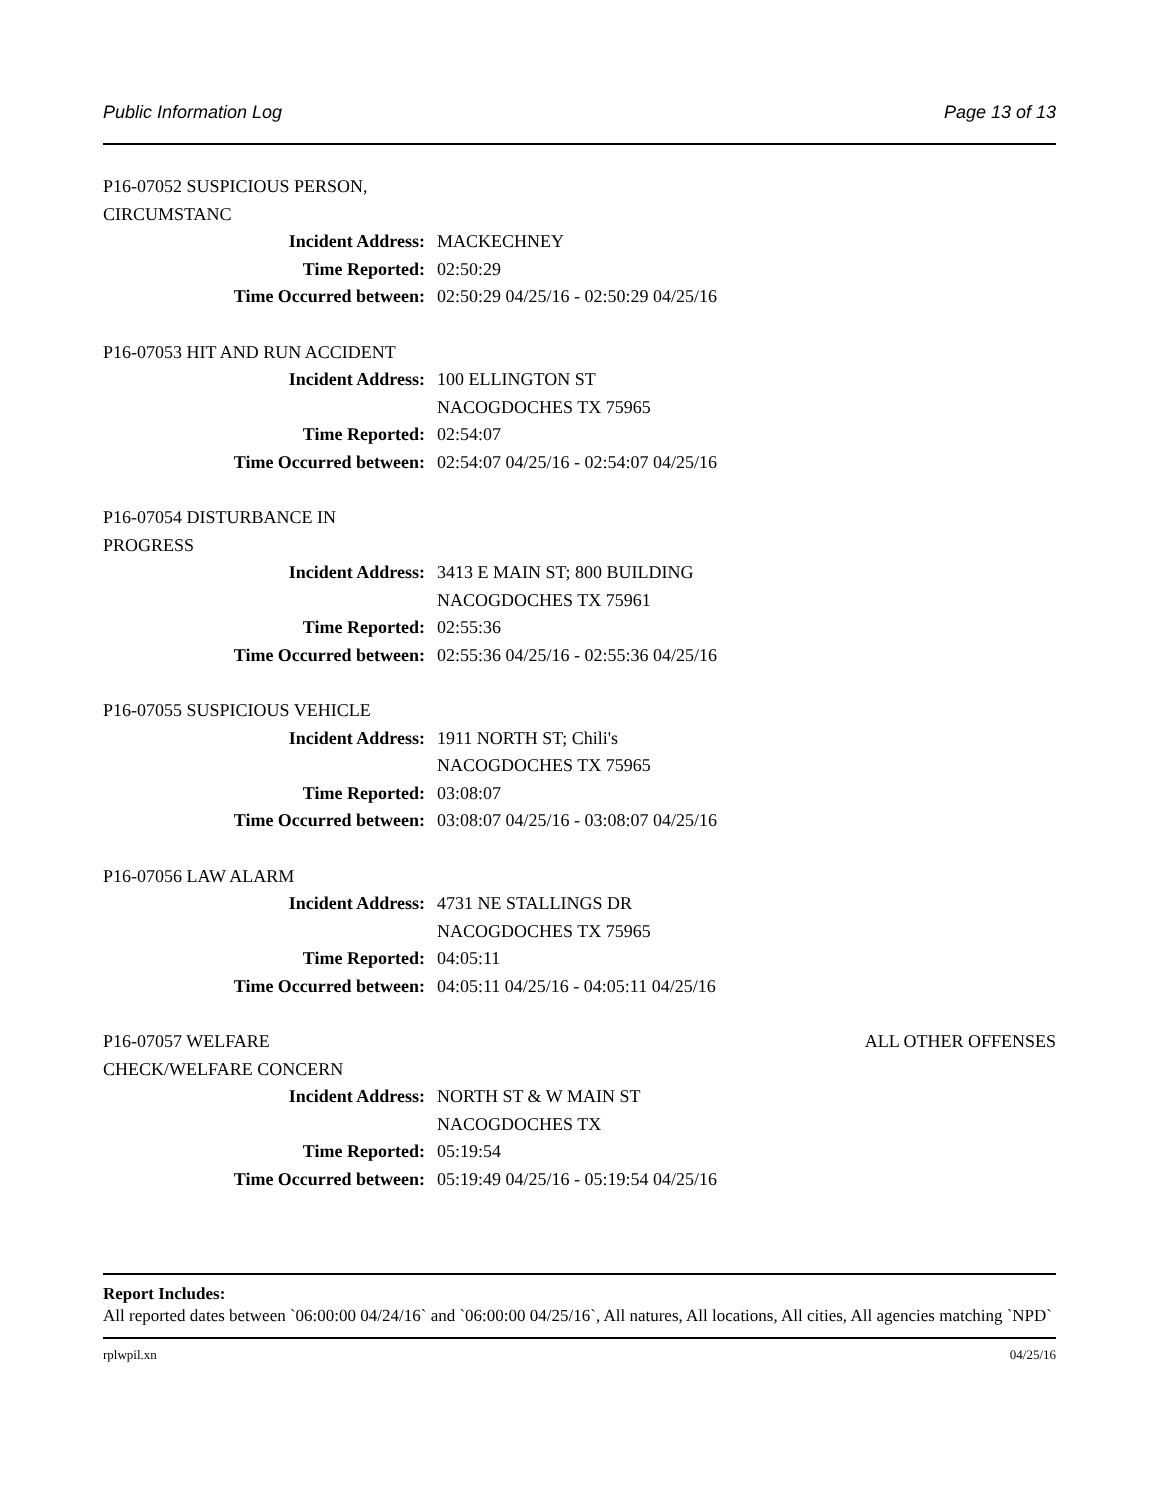Public Information Log Page 13 of 13
P16-07052 SUSPICIOUS PERSON, CIRCUMSTANC
Incident Address: MACKECHNEY
Time Reported: 02:50:29
Time Occurred between: 02:50:29 04/25/16 - 02:50:29 04/25/16
P16-07053 HIT AND RUN ACCIDENT
Incident Address: 100 ELLINGTON ST
NACOGDOCHES TX 75965
Time Reported: 02:54:07
Time Occurred between: 02:54:07 04/25/16 - 02:54:07 04/25/16
P16-07054 DISTURBANCE IN PROGRESS
Incident Address: 3413 E MAIN ST; 800 BUILDING
NACOGDOCHES TX 75961
Time Reported: 02:55:36
Time Occurred between: 02:55:36 04/25/16 - 02:55:36 04/25/16
P16-07055 SUSPICIOUS VEHICLE
Incident Address: 1911 NORTH ST; Chili's
NACOGDOCHES TX 75965
Time Reported: 03:08:07
Time Occurred between: 03:08:07 04/25/16 - 03:08:07 04/25/16
P16-07056 LAW ALARM
Incident Address: 4731 NE STALLINGS DR
NACOGDOCHES TX 75965
Time Reported: 04:05:11
Time Occurred between: 04:05:11 04/25/16 - 04:05:11 04/25/16
P16-07057 WELFARE CHECK/WELFARE CONCERN ALL OTHER OFFENSES
Incident Address: NORTH ST & W MAIN ST
NACOGDOCHES TX
Time Reported: 05:19:54
Time Occurred between: 05:19:49 04/25/16 - 05:19:54 04/25/16
Report Includes:
All reported dates between `06:00:00 04/24/16` and `06:00:00 04/25/16`, All natures, All locations, All cities, All agencies matching `NPD`
rplwpil.xn 04/25/16